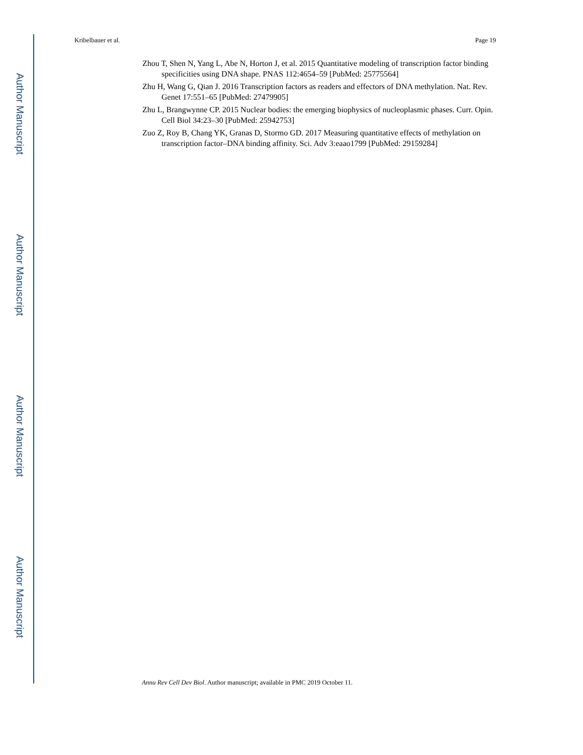Author Manuscript
Author Manuscript
Author Manuscript
Author Manuscript
Kribelbauer et al. Page 19
Zhou T, Shen N, Yang L, Abe N, Horton J, et al. 2015 Quantitative modeling of transcription factor binding specificities using DNA shape. PNAS 112:4654–59 [PubMed: 25775564]
Zhu H, Wang G, Qian J. 2016 Transcription factors as readers and effectors of DNA methylation. Nat. Rev. Genet 17:551–65 [PubMed: 27479905]
Zhu L, Brangwynne CP. 2015 Nuclear bodies: the emerging biophysics of nucleoplasmic phases. Curr. Opin. Cell Biol 34:23–30 [PubMed: 25942753]
Zuo Z, Roy B, Chang YK, Granas D, Stormo GD. 2017 Measuring quantitative effects of methylation on transcription factor–DNA binding affinity. Sci. Adv 3:eaao1799 [PubMed: 29159284]
Annu Rev Cell Dev Biol. Author manuscript; available in PMC 2019 October 11.